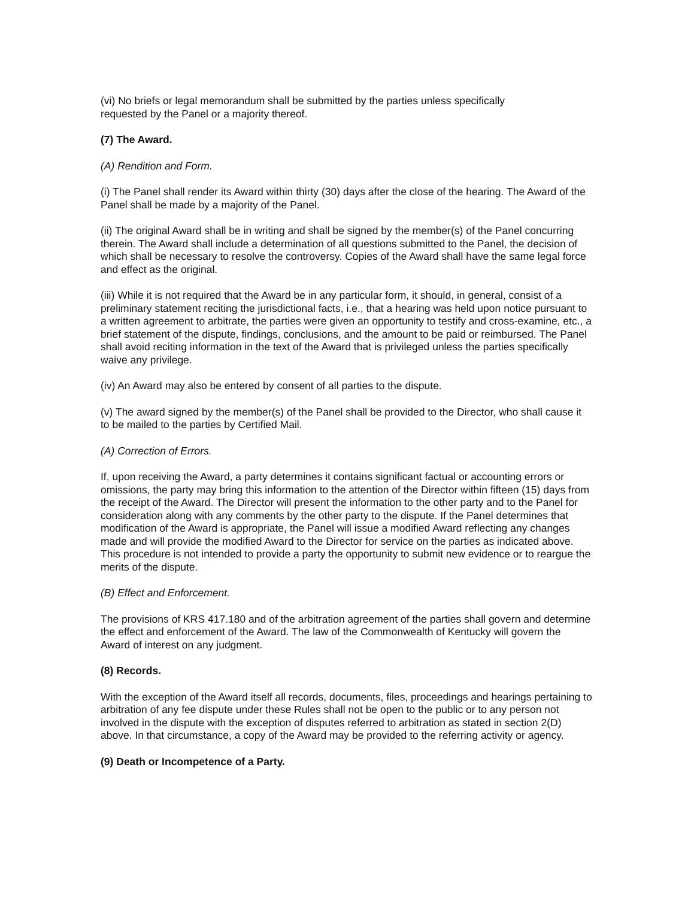(vi) No briefs or legal memorandum shall be submitted by the parties unless specifically
requested by the Panel or a majority thereof.
(7) The Award.
(A) Rendition and Form.
(i) The Panel shall render its Award within thirty (30) days after the close of the hearing. The Award of the Panel shall be made by a majority of the Panel.
(ii) The original Award shall be in writing and shall be signed by the member(s) of the Panel concurring therein. The Award shall include a determination of all questions submitted to the Panel, the decision of which shall be necessary to resolve the controversy. Copies of the Award shall have the same legal force and effect as the original.
(iii) While it is not required that the Award be in any particular form, it should, in general, consist of a preliminary statement reciting the jurisdictional facts, i.e., that a hearing was held upon notice pursuant to a written agreement to arbitrate, the parties were given an opportunity to testify and cross-examine, etc., a brief statement of the dispute, findings, conclusions, and the amount to be paid or reimbursed. The Panel shall avoid reciting information in the text of the Award that is privileged unless the parties specifically waive any privilege.
(iv) An Award may also be entered by consent of all parties to the dispute.
(v) The award signed by the member(s) of the Panel shall be provided to the Director, who shall cause it to be mailed to the parties by Certified Mail.
(A) Correction of Errors.
If, upon receiving the Award, a party determines it contains significant factual or accounting errors or omissions, the party may bring this information to the attention of the Director within fifteen (15) days from the receipt of the Award. The Director will present the information to the other party and to the Panel for consideration along with any comments by the other party to the dispute. If the Panel determines that modification of the Award is appropriate, the Panel will issue a modified Award reflecting any changes made and will provide the modified Award to the Director for service on the parties as indicated above. This procedure is not intended to provide a party the opportunity to submit new evidence or to reargue the merits of the dispute.
(B) Effect and Enforcement.
The provisions of KRS 417.180 and of the arbitration agreement of the parties shall govern and determine the effect and enforcement of the Award. The law of the Commonwealth of Kentucky will govern the Award of interest on any judgment.
(8) Records.
With the exception of the Award itself all records, documents, files, proceedings and hearings pertaining to arbitration of any fee dispute under these Rules shall not be open to the public or to any person not involved in the dispute with the exception of disputes referred to arbitration as stated in section 2(D) above. In that circumstance, a copy of the Award may be provided to the referring activity or agency.
(9) Death or Incompetence of a Party.